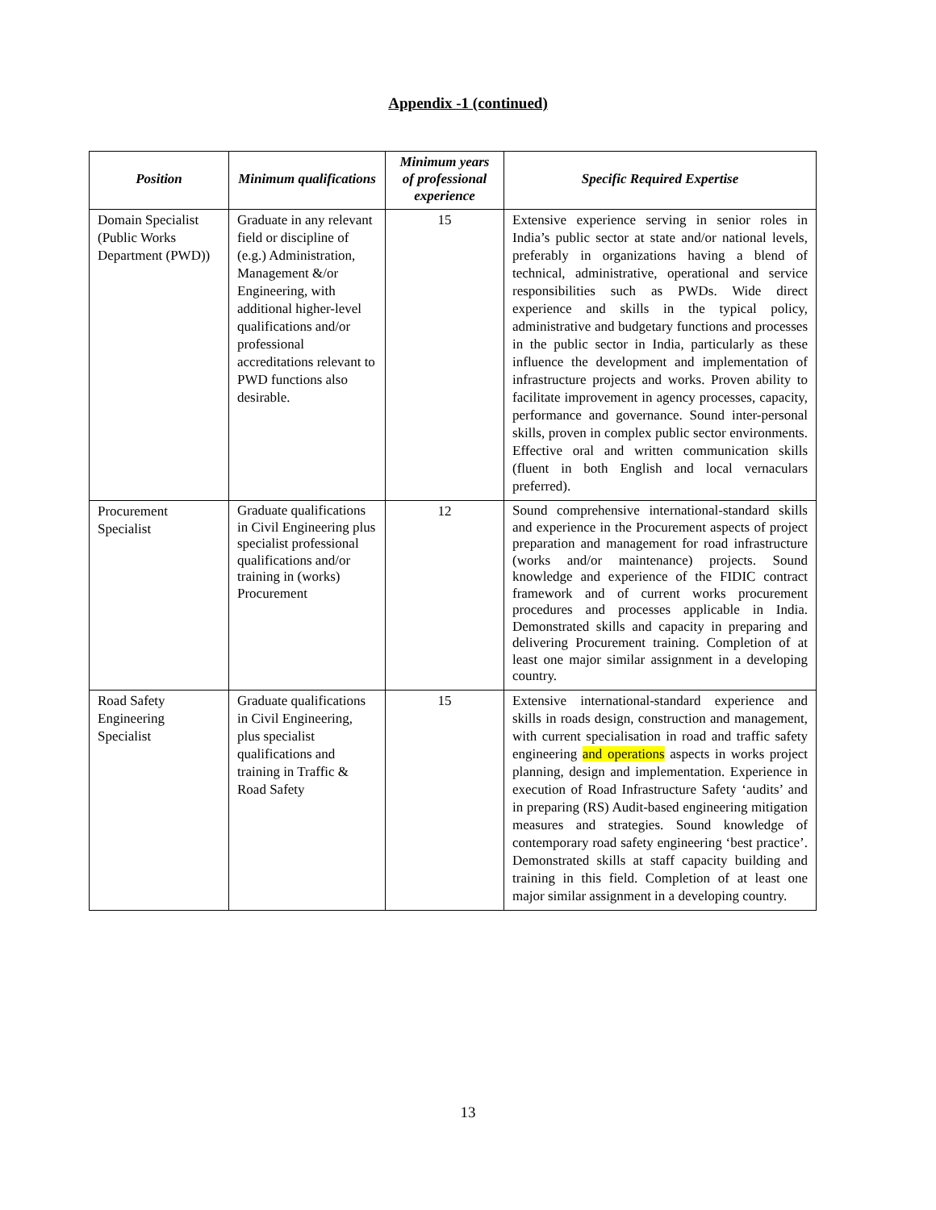Appendix -1 (continued)
| Position | Minimum qualifications | Minimum years of professional experience | Specific Required Expertise |
| --- | --- | --- | --- |
| Domain Specialist (Public Works Department (PWD)) | Graduate in any relevant field or discipline of (e.g.) Administration, Management &/or Engineering, with additional higher-level qualifications and/or professional accreditations relevant to PWD functions also desirable. | 15 | Extensive experience serving in senior roles in India’s public sector at state and/or national levels, preferably in organizations having a blend of technical, administrative, operational and service responsibilities such as PWDs. Wide direct experience and skills in the typical policy, administrative and budgetary functions and processes in the public sector in India, particularly as these influence the development and implementation of infrastructure projects and works. Proven ability to facilitate improvement in agency processes, capacity, performance and governance. Sound inter-personal skills, proven in complex public sector environments. Effective oral and written communication skills (fluent in both English and local vernaculars preferred). |
| Procurement Specialist | Graduate qualifications in Civil Engineering plus specialist professional qualifications and/or training in (works) Procurement | 12 | Sound comprehensive international-standard skills and experience in the Procurement aspects of project preparation and management for road infrastructure (works and/or maintenance) projects. Sound knowledge and experience of the FIDIC contract framework and of current works procurement procedures and processes applicable in India. Demonstrated skills and capacity in preparing and delivering Procurement training. Completion of at least one major similar assignment in a developing country. |
| Road Safety Engineering Specialist | Graduate qualifications in Civil Engineering, plus specialist qualifications and training in Traffic & Road Safety | 15 | Extensive international-standard experience and skills in roads design, construction and management, with current specialisation in road and traffic safety engineering and operations aspects in works project planning, design and implementation. Experience in execution of Road Infrastructure Safety ‘audits’ and in preparing (RS) Audit-based engineering mitigation measures and strategies. Sound knowledge of contemporary road safety engineering ‘best practice’. Demonstrated skills at staff capacity building and training in this field. Completion of at least one major similar assignment in a developing country. |
13